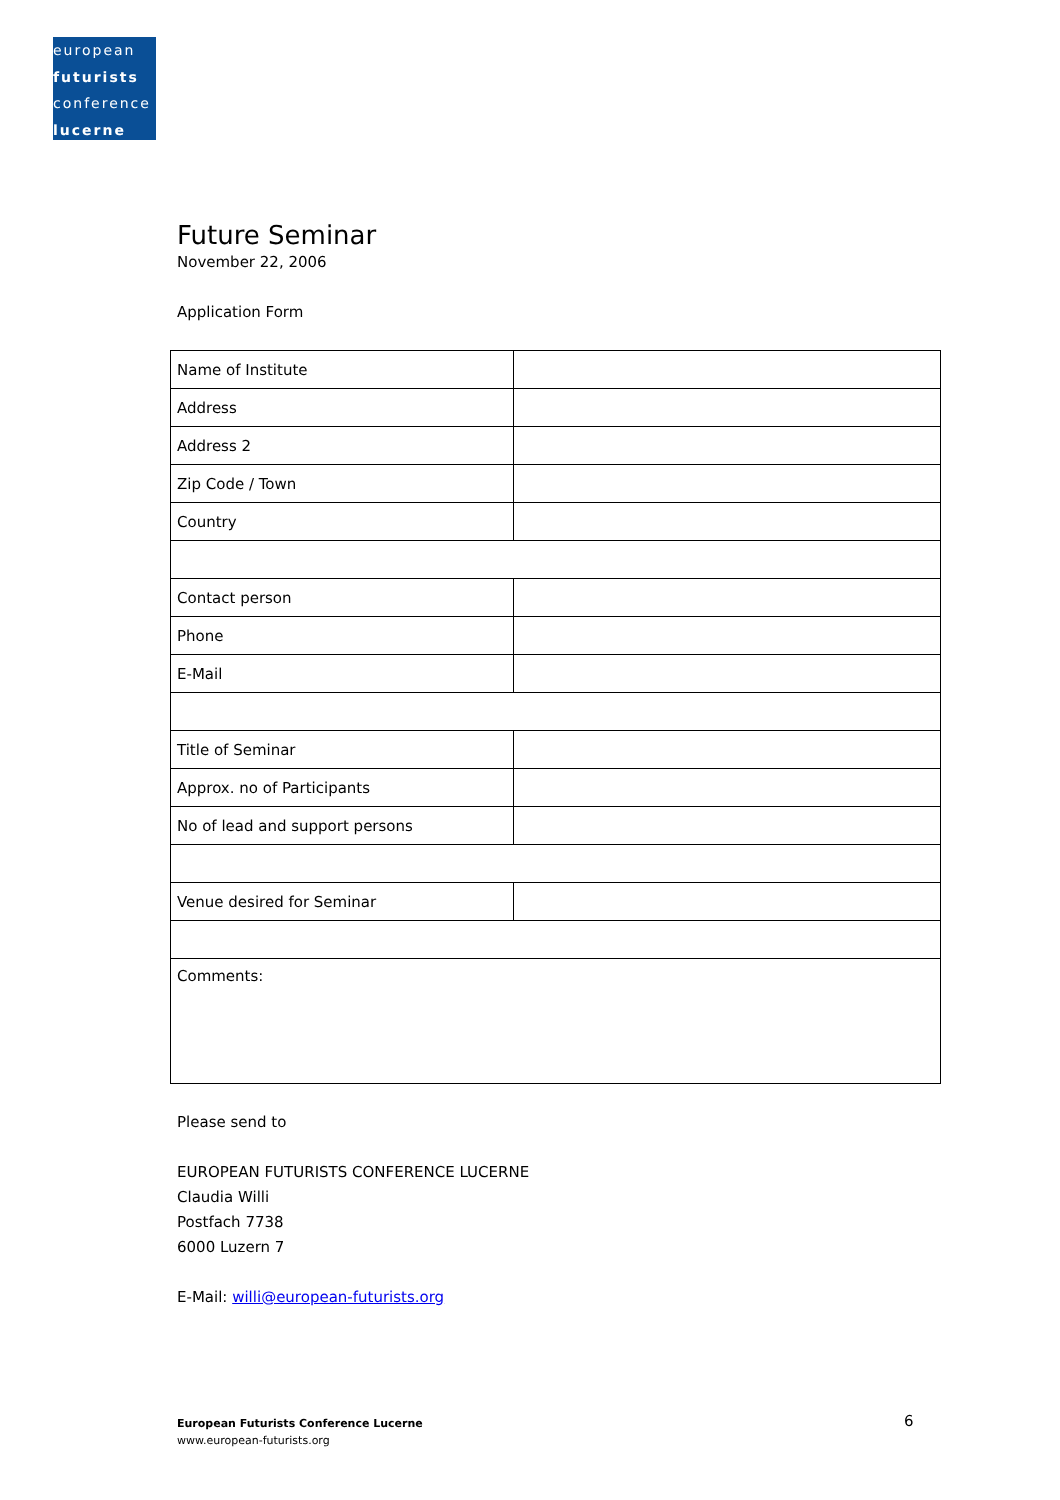european
futurists
conference
lucerne
Future Seminar
November 22, 2006
Application Form
| Name of Institute | |
| Address | |
| Address 2 | |
| Zip Code / Town | |
| Country | |
| Contact person | |
| Phone | |
| E-Mail | |
| Title of Seminar | |
| Approx. no of Participants | |
| No of lead and support persons | |
| Venue desired for Seminar | |
| Comments: | |
Please send to
EUROPEAN FUTURISTS CONFERENCE LUCERNE
Claudia Willi
Postfach 7738
6000 Luzern 7
E-Mail: willi@european-futurists.org
European Futurists Conference Lucerne
www.european-futurists.org
6